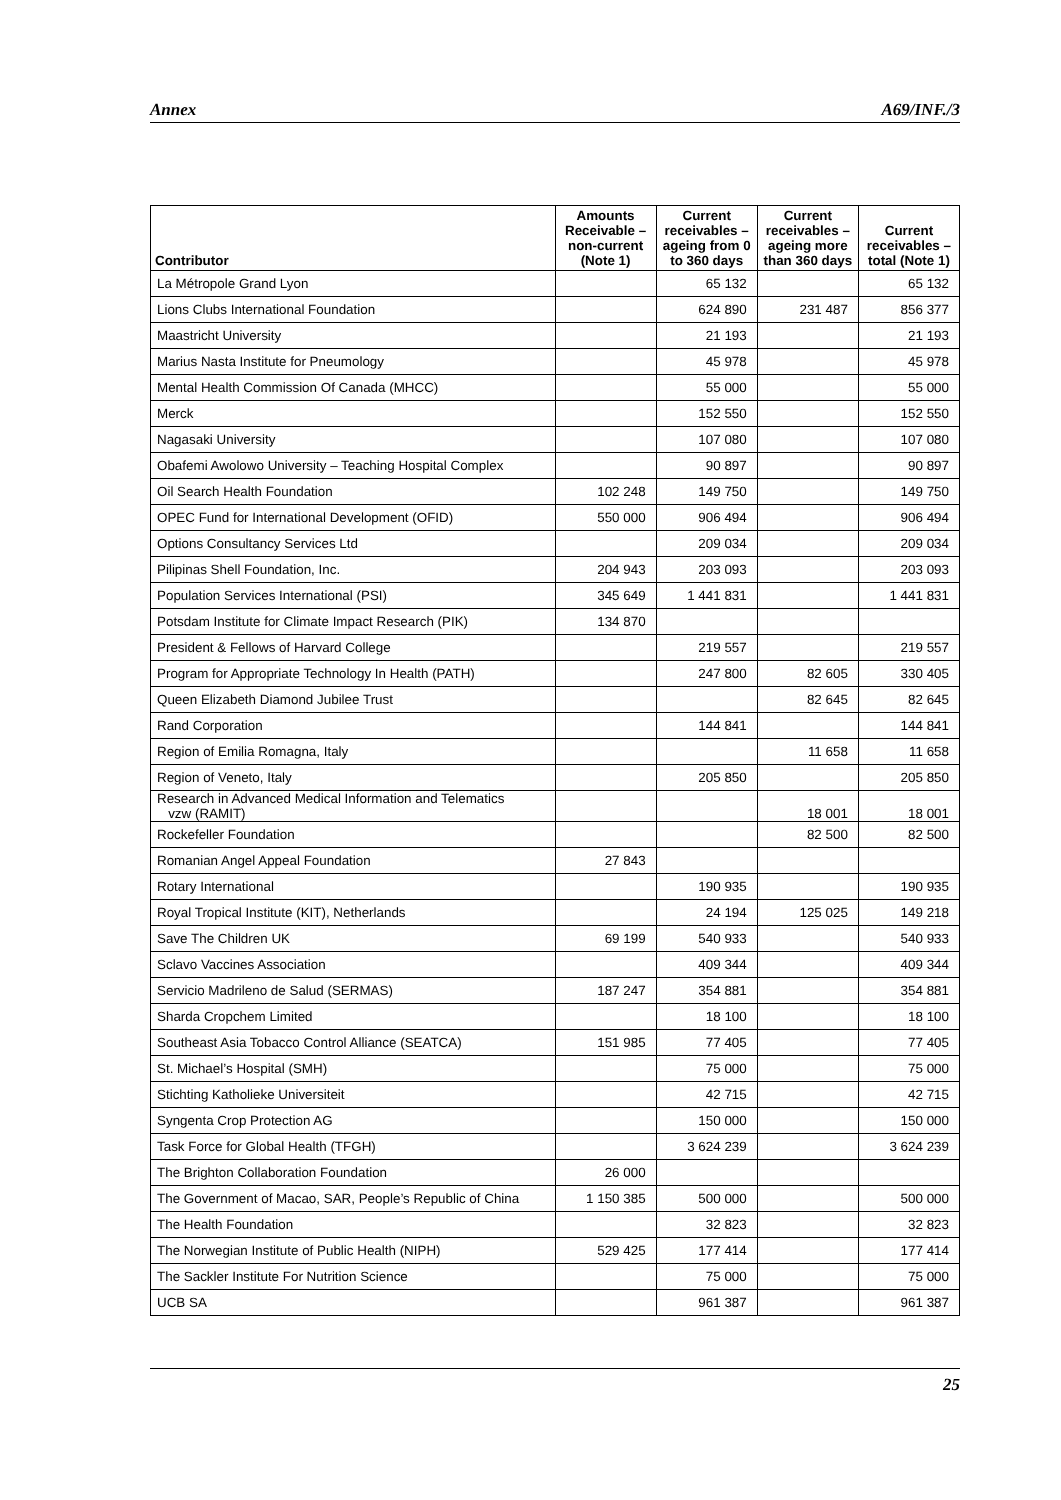Annex A69/INF./3
| Contributor | Amounts Receivable – non-current (Note 1) | Current receivables – ageing from 0 to 360 days | Current receivables – ageing more than 360 days | Current receivables – total (Note 1) |
| --- | --- | --- | --- | --- |
| La Métropole Grand Lyon | | 65 132 | | 65 132 |
| Lions Clubs International Foundation | | 624 890 | 231 487 | 856 377 |
| Maastricht University | | 21 193 | | 21 193 |
| Marius Nasta Institute for Pneumology | | 45 978 | | 45 978 |
| Mental Health Commission Of Canada (MHCC) | | 55 000 | | 55 000 |
| Merck | | 152 550 | | 152 550 |
| Nagasaki University | | 107 080 | | 107 080 |
| Obafemi Awolowo University – Teaching Hospital Complex | | 90 897 | | 90 897 |
| Oil Search Health Foundation | 102 248 | 149 750 | | 149 750 |
| OPEC Fund for International Development (OFID) | 550 000 | 906 494 | | 906 494 |
| Options Consultancy Services Ltd | | 209 034 | | 209 034 |
| Pilipinas Shell Foundation, Inc. | 204 943 | 203 093 | | 203 093 |
| Population Services International (PSI) | 345 649 | 1 441 831 | | 1 441 831 |
| Potsdam Institute for Climate Impact Research (PIK) | 134 870 | | | |
| President & Fellows of Harvard College | | 219 557 | | 219 557 |
| Program for Appropriate Technology In Health (PATH) | | 247 800 | 82 605 | 330 405 |
| Queen Elizabeth Diamond Jubilee Trust | | | 82 645 | 82 645 |
| Rand Corporation | | 144 841 | | 144 841 |
| Region of Emilia Romagna, Italy | | | 11 658 | 11 658 |
| Region of Veneto, Italy | | 205 850 | | 205 850 |
| Research in Advanced Medical Information and Telematics vzw (RAMIT) | | | 18 001 | 18 001 |
| Rockefeller Foundation | | | 82 500 | 82 500 |
| Romanian Angel Appeal Foundation | 27 843 | | | |
| Rotary International | | 190 935 | | 190 935 |
| Royal Tropical Institute (KIT), Netherlands | | 24 194 | 125 025 | 149 218 |
| Save The Children UK | 69 199 | 540 933 | | 540 933 |
| Sclavo Vaccines Association | | 409 344 | | 409 344 |
| Servicio Madrileno de Salud (SERMAS) | 187 247 | 354 881 | | 354 881 |
| Sharda Cropchem Limited | | 18 100 | | 18 100 |
| Southeast Asia Tobacco Control Alliance (SEATCA) | 151 985 | 77 405 | | 77 405 |
| St. Michael’s Hospital (SMH) | | 75 000 | | 75 000 |
| Stichting Katholieke Universiteit | | 42 715 | | 42 715 |
| Syngenta Crop Protection AG | | 150 000 | | 150 000 |
| Task Force for Global Health (TFGH) | | 3 624 239 | | 3 624 239 |
| The Brighton Collaboration Foundation | 26 000 | | | |
| The Government of Macao, SAR, People’s Republic of China | 1 150 385 | 500 000 | | 500 000 |
| The Health Foundation | | 32 823 | | 32 823 |
| The Norwegian Institute of Public Health (NIPH) | 529 425 | 177 414 | | 177 414 |
| The Sackler Institute For Nutrition Science | | 75 000 | | 75 000 |
| UCB SA | | 961 387 | | 961 387 |
25